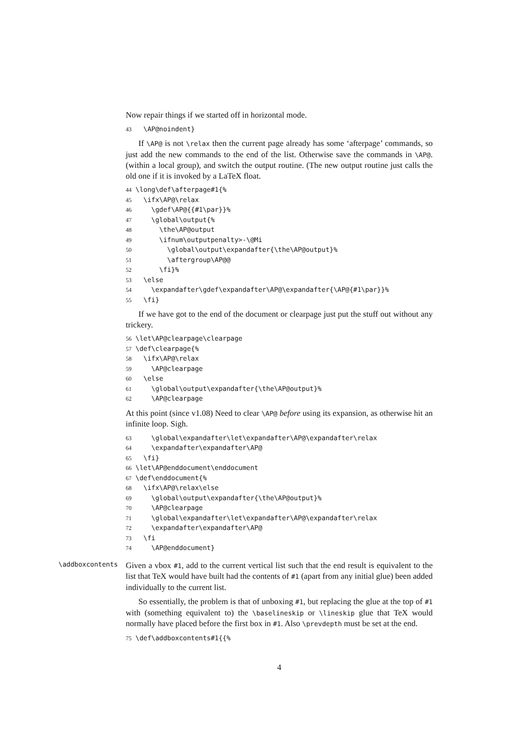Now repair things if we started off in horizontal mode.
43 \AP@noindent}
If \AP@ is not \relax then the current page already has some ‘afterpage’ commands, so just add the new commands to the end of the list. Otherwise save the commands in \AP@. (within a local group), and switch the output routine. (The new output routine just calls the old one if it is invoked by a LaTeX float.
44 \long\def\afterpage#1{% 45 \ifx\AP@\relax 46 \gdef\AP@{{#1\par}}% 47 \global\output{% 48 \the\AP@output 49 \ifnum\outputpenalty>-\@Mi 50 \global\output\expandafter{\the\AP@output}% 51 \aftergroup\AP@@ 52 \fi}% 53 \else 54 \expandafter\gdef\expandafter\AP@\expandafter{\AP@{#1\par}}% 55 \fi}
If we have got to the end of the document or clearpage just put the stuff out without any trickery.
56 \let\AP@clearpage\clearpage 57 \def\clearpage{% 58 \ifx\AP@\relax 59 \AP@clearpage 60 \else 61 \global\output\expandafter{\the\AP@output}% 62 \AP@clearpage
At this point (since v1.08) Need to clear \AP@ before using its expansion, as otherwise hit an infinite loop. Sigh.
63 \global\expandafter\let\expandafter\AP@\expandafter\relax 64 \expandafter\expandafter\AP@ 65 \fi} 66 \let\AP@enddocument\enddocument 67 \def\enddocument{% 68 \ifx\AP@\relax\else 69 \global\output\expandafter{\the\AP@output}% 70 \AP@clearpage 71 \global\expandafter\let\expandafter\AP@\expandafter\relax 72 \expandafter\expandafter\AP@ 73 \fi 74 \AP@enddocument}
\addboxcontents
Given a vbox #1, add to the current vertical list such that the end result is equivalent to the list that TeX would have built had the contents of #1 (apart from any initial glue) been added individually to the current list.
So essentially, the problem is that of unboxing #1, but replacing the glue at the top of #1 with (something equivalent to) the \baselineskip or \lineskip glue that TeX would normally have placed before the first box in #1. Also \prevdepth must be set at the end.
75 \def\addboxcontents#1{{%
4